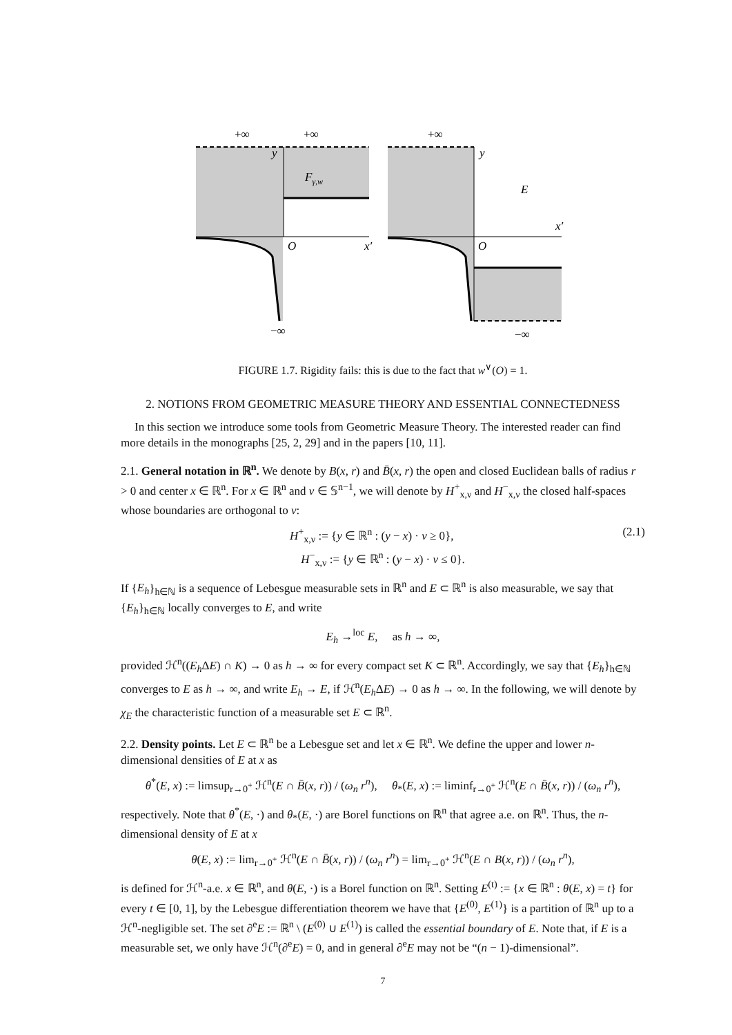+∞
+∞
+∞
y
Fγ,w
O
x′
−∞
y
E
x′
O
−∞
FIGURE 1.7. Rigidity fails: this is due to the fact that w<sup>∨</sup>(O) = 1.
2. NOTIONS FROM GEOMETRIC MEASURE THEORY AND ESSENTIAL CONNECTEDNESS
In this section we introduce some tools from Geometric Measure Theory. The interested reader can find more details in the monographs [25, 2, 29] and in the papers [10, 11].
2.1. General notation in ℝ<sup>n</sup>. We denote by B(x, r) and B̄(x, r) the open and closed Euclidean balls of radius r > 0 and center x ∈ ℝ<sup>n</sup>. For x ∈ ℝ<sup>n</sup> and ν ∈ 𝕊<sup>n−1</sup>, we will denote by H<sup>+</sup><sub>x,ν</sub> and H<sup>−</sup><sub>x,ν</sub> the closed half-spaces whose boundaries are orthogonal to ν:
H<sup>+</sup><sub>x,ν</sub> := {y ∈ ℝ<sup>n</sup> : (y − x) · ν ≥ 0}, (2.1)
H<sup>−</sup><sub>x,ν</sub> := {y ∈ ℝ<sup>n</sup> : (y − x) · ν ≤ 0}.
If {E<sub>h</sub>}<sub>h∈ℕ</sub> is a sequence of Lebesgue measurable sets in ℝ<sup>n</sup> and E ⊂ ℝ<sup>n</sup> is also measurable, we say that {E<sub>h</sub>}<sub>h∈ℕ</sub> locally converges to E, and write
E<sub>h</sub> →<sup>loc</sup> E, as h → ∞,
provided ℋ<sup>n</sup>((E<sub>h</sub> ΔE) ∩ K) → 0 as h → ∞ for every compact set K ⊂ ℝ<sup>n</sup>. Accordingly, we say that {E<sub>h</sub>}<sub>h∈ℕ</sub> converges to E as h → ∞, and write E<sub>h</sub> → E, if ℋ<sup>n</sup>(E<sub>h</sub> ΔE) → 0 as h → ∞. In the following, we will denote by χ<sub>E</sub> the characteristic function of a measurable set E ⊂ ℝ<sup>n</sup>.
2.2. Density points. Let E ⊂ ℝ<sup>n</sup> be a Lebesgue set and let x ∈ ℝ<sup>n</sup>. We define the upper and lower n-dimensional densities of E at x as
θ<sup>*</sup>(E, x) := limsup<sub>r→0<sup>+</sup></sub> ℋ<sup>n</sup>(E ∩ B̄(x, r)) / (ω<sub>n</sub> r<sup>n</sup>), θ<sub>*</sub>(E, x) := liminf<sub>r→0<sup>+</sup></sub> ℋ<sup>n</sup>(E ∩ B̄(x, r)) / (ω<sub>n</sub> r<sup>n</sup>),
respectively. Note that θ<sup>*</sup>(E, ·) and θ<sub>*</sub>(E, ·) are Borel functions on ℝ<sup>n</sup> that agree a.e. on ℝ<sup>n</sup>. Thus, the n-dimensional density of E at x
θ(E, x) := lim<sub>r→0<sup>+</sup></sub> ℋ<sup>n</sup>(E ∩ B̄(x, r)) / (ω<sub>n</sub> r<sup>n</sup>) = lim<sub>r→0<sup>+</sup></sub> ℋ<sup>n</sup>(E ∩ B(x, r)) / (ω<sub>n</sub> r<sup>n</sup>),
is defined for ℋ<sup>n</sup>-a.e. x ∈ ℝ<sup>n</sup>, and θ(E, ·) is a Borel function on ℝ<sup>n</sup>. Setting E<sup>(t)</sup> := {x ∈ ℝ<sup>n</sup> : θ(E, x) = t} for every t ∈ [0, 1], by the Lebesgue differentiation theorem we have that {E<sup>(0)</sup>, E<sup>(1)</sup>} is a partition of ℝ<sup>n</sup> up to a ℋ<sup>n</sup>-negligible set. The set ∂<sup>e</sup>E := ℝ<sup>n</sup> \ (E<sup>(0)</sup> ∪ E<sup>(1)</sup>) is called the essential boundary of E. Note that, if E is a measurable set, we only have ℋ<sup>n</sup>(∂<sup>e</sup>E) = 0, and in general ∂<sup>e</sup>E may not be “(n − 1)-dimensional”.
7